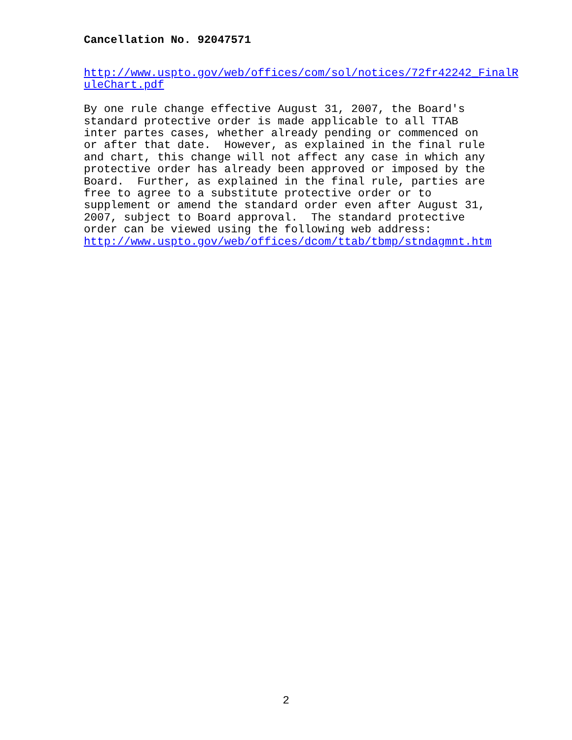Cancellation No. 92047571
http://www.uspto.gov/web/offices/com/sol/notices/72fr42242_FinalR uleChart.pdf By one rule change effective August 31, 2007, the Board's standard protective order is made applicable to all TTAB inter partes cases, whether already pending or commenced on or after that date. However, as explained in the final rule and chart, this change will not affect any case in which any protective order has already been approved or imposed by the Board. Further, as explained in the final rule, parties are free to agree to a substitute protective order or to supplement or amend the standard order even after August 31, 2007, subject to Board approval. The standard protective order can be viewed using the following web address: http://www.uspto.gov/web/offices/dcom/ttab/tbmp/stndagmnt.htm
2